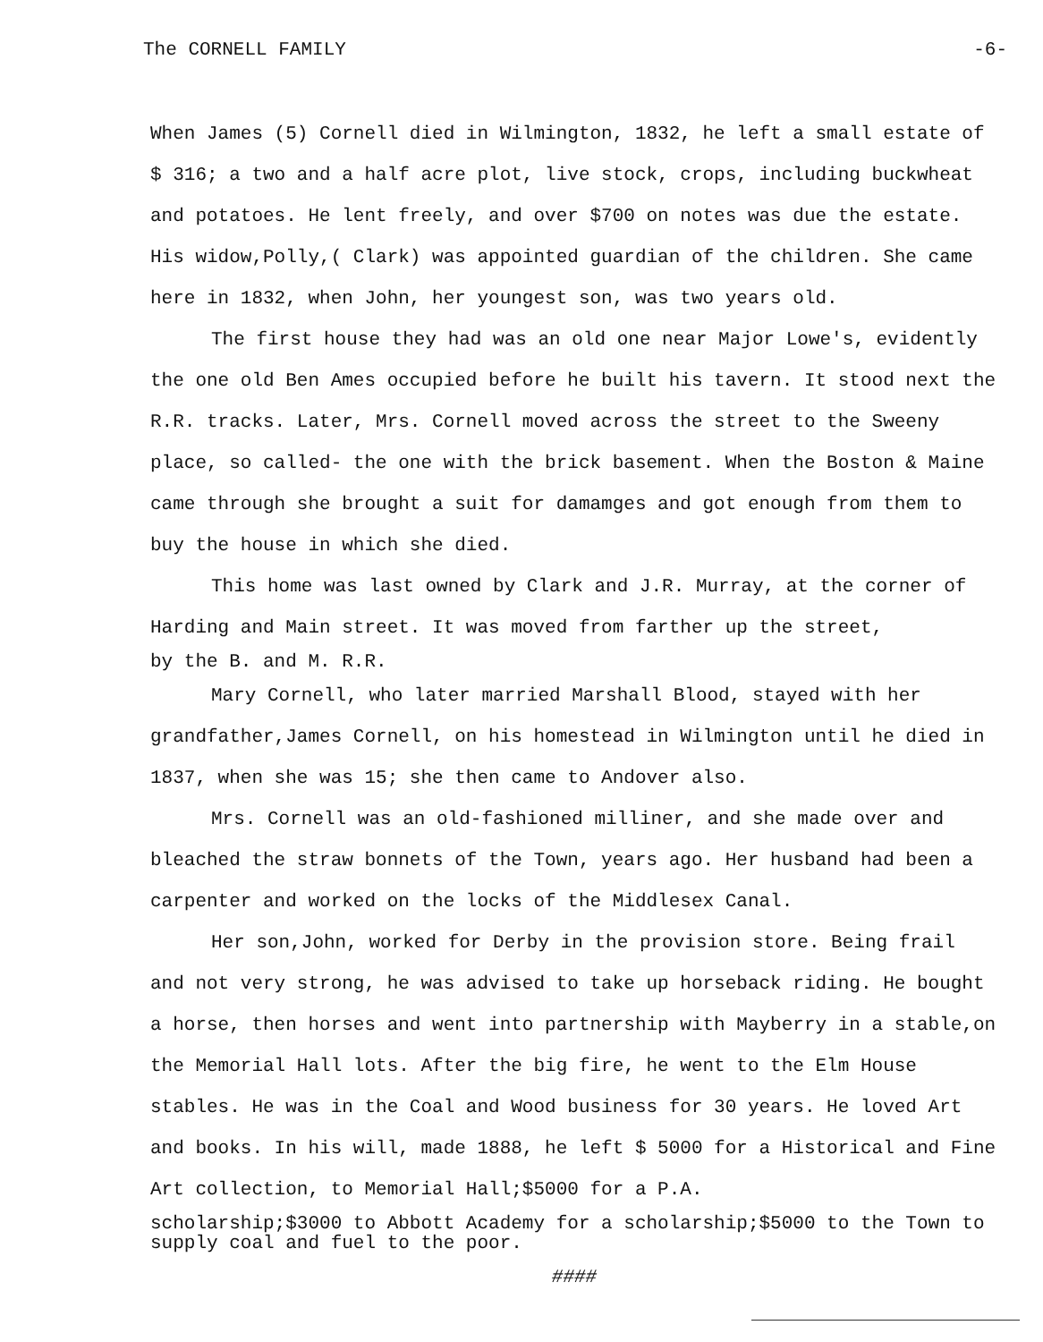The CORNELL FAMILY -6-
When James (5) Cornell died in Wilmington, 1832, he left a small estate of $ 316; a two and a half acre plot, live stock, crops, including buckwheat and potatoes. He lent freely, and over $700 on notes was due the estate. His widow,Polly,( Clark) was appointed guardian of the children. She came here in 1832, when John, her youngest son, was two years old.
The first house they had was an old one near Major Lowe's, evidently the one old Ben Ames occupied before he built his tavern. It stood next the R.R. tracks. Later, Mrs. Cornell moved across the street to the Sweeny place, so called- the one with the brick basement. When the Boston & Maine came through she brought a suit for damamges and got enough from them to buy the house in which she died.
This home was last owned by Clark and J.R. Murray, at the corner of Harding and Main street. It was moved from farther up the street,
by the B. and M. R.R.
Mary Cornell, who later married Marshall Blood, stayed with her grandfather,James Cornell, on his homestead in Wilmington until he died in 1837, when she was 15; she then came to Andover also.
Mrs. Cornell was an old-fashioned milliner, and she made over and bleached the straw bonnets of the Town, years ago. Her husband had been a carpenter and worked on the locks of the Middlesex Canal.
Her son,John, worked for Derby in the provision store. Being frail and not very strong, he was advised to take up horseback riding. He bought a horse, then horses and went into partnership with Mayberry in a stable,on the Memorial Hall lots. After the big fire, he went to the Elm House stables. He was in the Coal and Wood business for 30 years. He loved Art and books. In his will, made 1888, he left $ 5000 for a Historical and Fine Art collection, to Memorial Hall;$5000 for a P.A.
scholarship;$3000 to Abbott Academy for a scholarship;$5000 to the Town to supply coal and fuel to the poor.
####